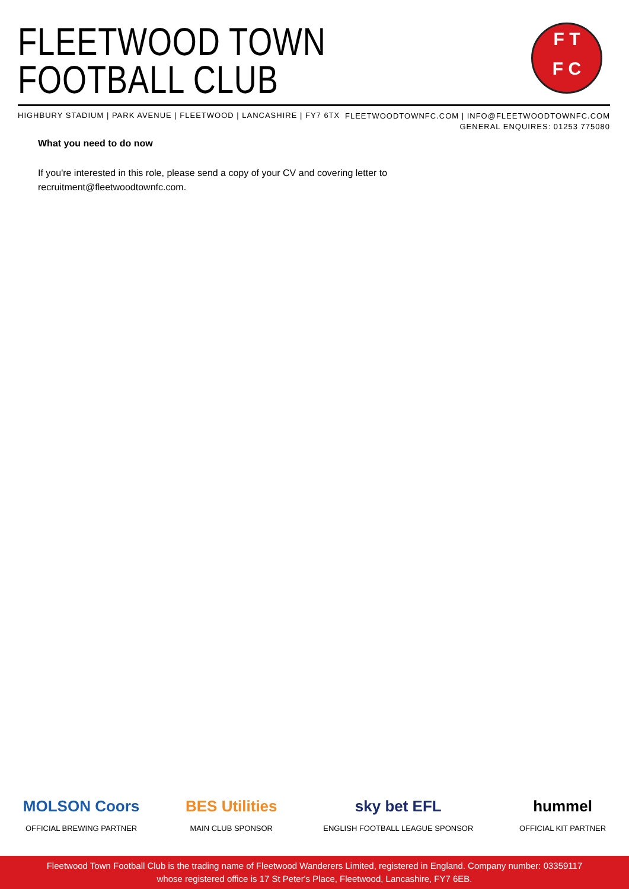FLEETWOOD TOWN
FOOTBALL CLUB
F T
F C
HIGHBURY STADIUM | PARK AVENUE | FLEETWOOD | LANCASHIRE | FY7 6TX
FLEETWOODTOWNFC.COM | INFO@FLEETWOODTOWNFC.COM
GENERAL ENQUIRES: 01253 775080
What you need to do now
If you're interested in this role, please send a copy of your CV and covering letter to recruitment@fleetwoodtownfc.com.
MOLSON Coors
OFFICIAL BREWING PARTNER
BES Utilities
MAIN CLUB SPONSOR
sky bet EFL
ENGLISH FOOTBALL LEAGUE SPONSOR
hummel
OFFICIAL KIT PARTNER
Fleetwood Town Football Club is the trading name of Fleetwood Wanderers Limited, registered in England. Company number: 03359117
whose registered office is 17 St Peter's Place, Fleetwood, Lancashire, FY7 6EB.